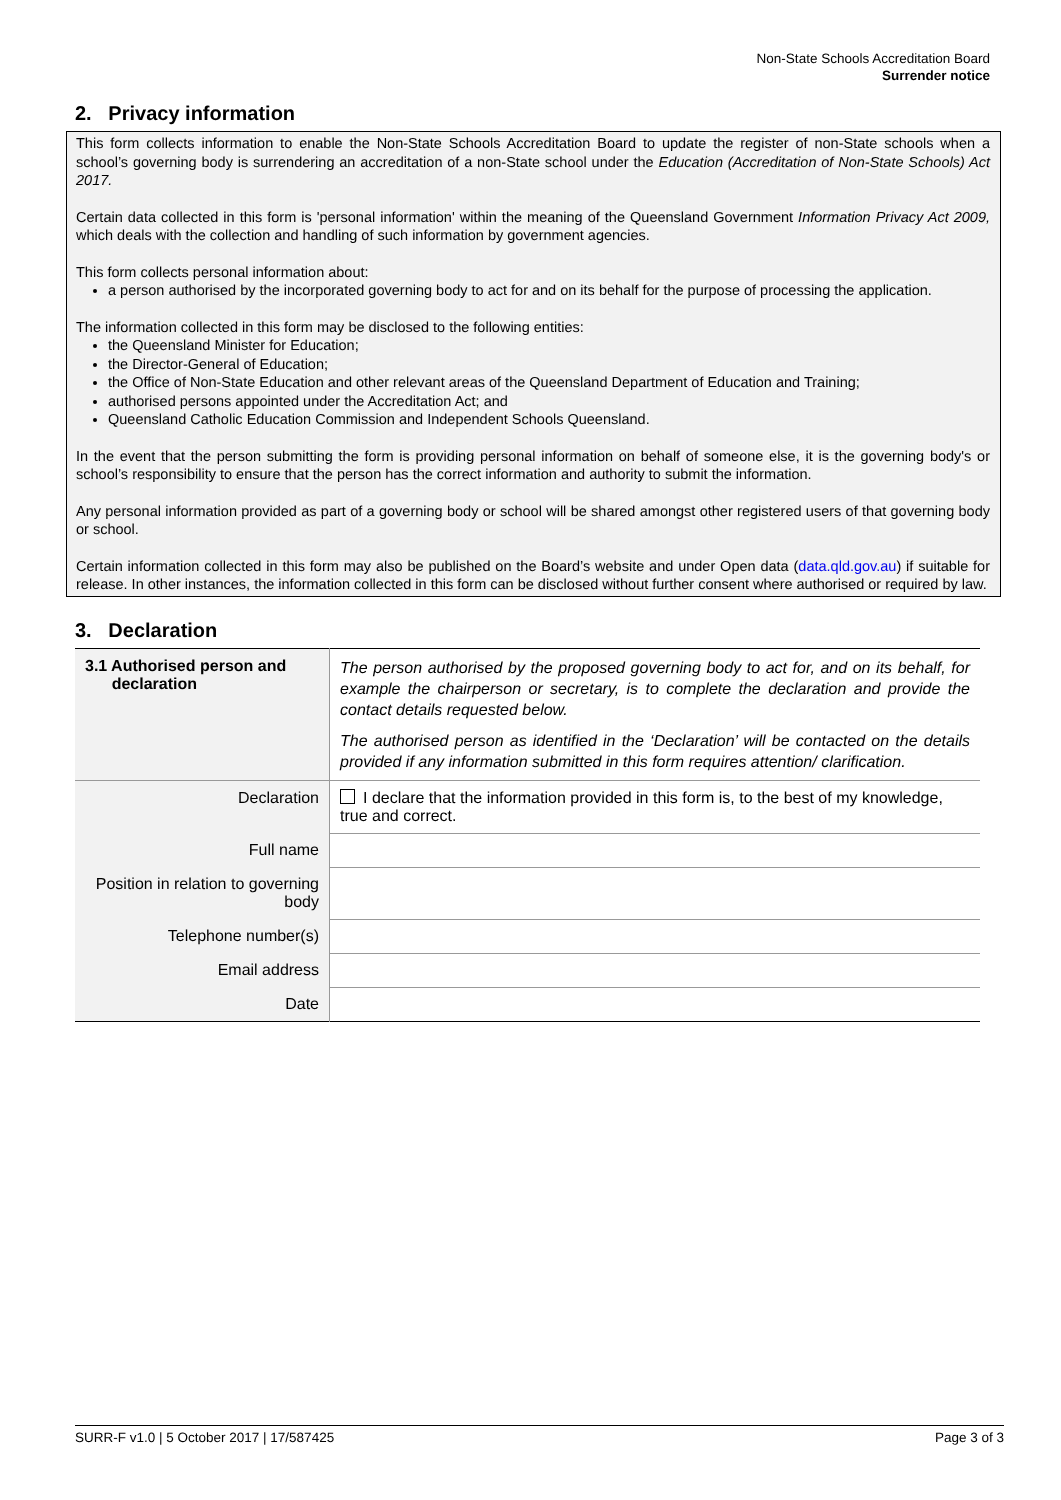Non-State Schools Accreditation Board
Surrender notice
2. Privacy information
This form collects information to enable the Non-State Schools Accreditation Board to update the register of non-State schools when a school’s governing body is surrendering an accreditation of a non-State school under the Education (Accreditation of Non-State Schools) Act 2017.
Certain data collected in this form is 'personal information' within the meaning of the Queensland Government Information Privacy Act 2009, which deals with the collection and handling of such information by government agencies.
This form collects personal information about:
a person authorised by the incorporated governing body to act for and on its behalf for the purpose of processing the application.
The information collected in this form may be disclosed to the following entities:
the Queensland Minister for Education;
the Director-General of Education;
the Office of Non-State Education and other relevant areas of the Queensland Department of Education and Training;
authorised persons appointed under the Accreditation Act; and
Queensland Catholic Education Commission and Independent Schools Queensland.
In the event that the person submitting the form is providing personal information on behalf of someone else, it is the governing body's or school’s responsibility to ensure that the person has the correct information and authority to submit the information.
Any personal information provided as part of a governing body or school will be shared amongst other registered users of that governing body or school.
Certain information collected in this form may also be published on the Board’s website and under Open data (data.qld.gov.au) if suitable for release. In other instances, the information collected in this form can be disclosed without further consent where authorised or required by law.
3. Declaration
| 3.1 Authorised person and declaration | The person authorised by the proposed governing body to act for, and on its behalf, for example the chairperson or secretary, is to complete the declaration and provide the contact details requested below. The authorised person as identified in the ‘Declaration’ will be contacted on the details provided if any information submitted in this form requires attention/ clarification. |
| Declaration | I declare that the information provided in this form is, to the best of my knowledge, true and correct. |
| Full name | |
| Position in relation to governing body | |
| Telephone number(s) | |
| Email address | |
| Date | |
SURR-F v1.0 | 5 October 2017 | 17/587425 Page 3 of 3